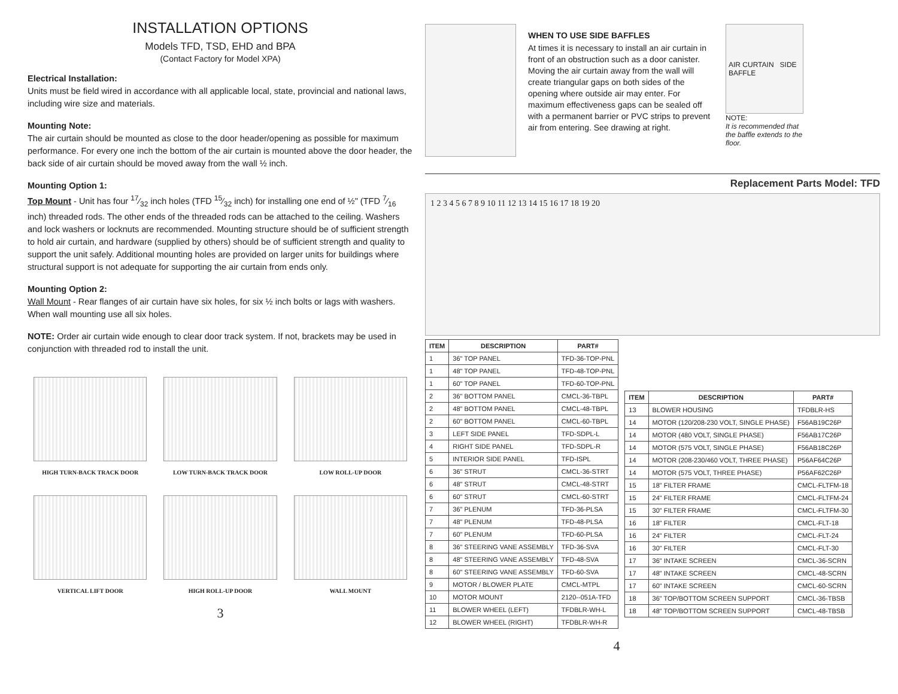INSTALLATION OPTIONS
Models TFD, TSD, EHD and BPA
(Contact Factory for Model XPA)
Electrical Installation:
Units must be field wired in accordance with all applicable local, state, provincial and national laws, including wire size and materials.
Mounting Note:
The air curtain should be mounted as close to the door header/opening as possible for maximum performance. For every one inch the bottom of the air curtain is mounted above the door header, the back side of air curtain should be moved away from the wall ½ inch.
Mounting Option 1:
Top Mount - Unit has four 17⁄32 inch holes (TFD 15⁄32 inch) for installing one end of ½" (TFD 7⁄16 inch) threaded rods. The other ends of the threaded rods can be attached to the ceiling. Washers and lock washers or locknuts are recommended. Mounting structure should be of sufficient strength to hold air curtain, and hardware (supplied by others) should be of sufficient strength and quality to support the unit safely. Additional mounting holes are provided on larger units for buildings where structural support is not adequate for supporting the air curtain from ends only.
Mounting Option 2:
Wall Mount - Rear flanges of air curtain have six holes, for six ½ inch bolts or lags with washers. When wall mounting use all six holes.
NOTE: Order air curtain wide enough to clear door track system. If not, brackets may be used in conjunction with threaded rod to install the unit.
HIGH TURN-BACK TRACK DOOR
LOW TURN-BACK TRACK DOOR
LOW ROLL-UP DOOR
VERTICAL LIFT DOOR
HIGH ROLL-UP DOOR
WALL MOUNT
3
WHEN TO USE SIDE BAFFLES
At times it is necessary to install an air curtain in front of an obstruction such as a door canister. Moving the air curtain away from the wall will create triangular gaps on both sides of the opening where outside air may enter. For maximum effectiveness gaps can be sealed off with a permanent barrier or PVC strips to prevent air from entering. See drawing at right.
AIR CURTAIN SIDE BAFFLE
NOTE:
It is recommended that the baffle extends to the floor.
Replacement Parts Model: TFD
1 2 3 4 5 6 7 8 9 10 11 12 13 14 15 16 17 18 19 20
| ITEM | DESCRIPTION | PART# |
| --- | --- | --- |
| 1 | 36" TOP PANEL | TFD-36-TOP-PNL |
| 1 | 48" TOP PANEL | TFD-48-TOP-PNL |
| 1 | 60" TOP PANEL | TFD-60-TOP-PNL |
| 2 | 36" BOTTOM PANEL | CMCL-36-TBPL |
| 2 | 48" BOTTOM PANEL | CMCL-48-TBPL |
| 2 | 60" BOTTOM PANEL | CMCL-60-TBPL |
| 3 | LEFT SIDE PANEL | TFD-SDPL-L |
| 4 | RIGHT SIDE PANEL | TFD-SDPL-R |
| 5 | INTERIOR SIDE PANEL | TFD-ISPL |
| 6 | 36" STRUT | CMCL-36-STRT |
| 6 | 48" STRUT | CMCL-48-STRT |
| 6 | 60" STRUT | CMCL-60-STRT |
| 7 | 36" PLENUM | TFD-36-PLSA |
| 7 | 48" PLENUM | TFD-48-PLSA |
| 7 | 60" PLENUM | TFD-60-PLSA |
| 8 | 36" STEERING VANE ASSEMBLY | TFD-36-SVA |
| 8 | 48" STEERING VANE ASSEMBLY | TFD-48-SVA |
| 8 | 60" STEERING VANE ASSEMBLY | TFD-60-SVA |
| 9 | MOTOR / BLOWER PLATE | CMCL-MTPL |
| 10 | MOTOR MOUNT | 2120--051A-TFD |
| 11 | BLOWER WHEEL (LEFT) | TFDBLR-WH-L |
| 12 | BLOWER WHEEL (RIGHT) | TFDBLR-WH-R |
| ITEM | DESCRIPTION | PART# |
| --- | --- | --- |
| 13 | BLOWER HOUSING | TFDBLR-HS |
| 14 | MOTOR (120/208-230 VOLT, SINGLE PHASE) | F56AB19C26P |
| 14 | MOTOR (480 VOLT, SINGLE PHASE) | F56AB17C26P |
| 14 | MOTOR (575 VOLT, SINGLE PHASE) | F56AB18C26P |
| 14 | MOTOR (208-230/460 VOLT, THREE PHASE) | P56AF64C26P |
| 14 | MOTOR (575 VOLT, THREE PHASE) | P56AF62C26P |
| 15 | 18" FILTER FRAME | CMCL-FLTFM-18 |
| 15 | 24" FILTER FRAME | CMCL-FLTFM-24 |
| 15 | 30" FILTER FRAME | CMCL-FLTFM-30 |
| 16 | 18" FILTER | CMCL-FLT-18 |
| 16 | 24" FILTER | CMCL-FLT-24 |
| 16 | 30" FILTER | CMCL-FLT-30 |
| 17 | 36" INTAKE SCREEN | CMCL-36-SCRN |
| 17 | 48" INTAKE SCREEN | CMCL-48-SCRN |
| 17 | 60" INTAKE SCREEN | CMCL-60-SCRN |
| 18 | 36" TOP/BOTTOM SCREEN SUPPORT | CMCL-36-TBSB |
| 18 | 48" TOP/BOTTOM SCREEN SUPPORT | CMCL-48-TBSB |
4